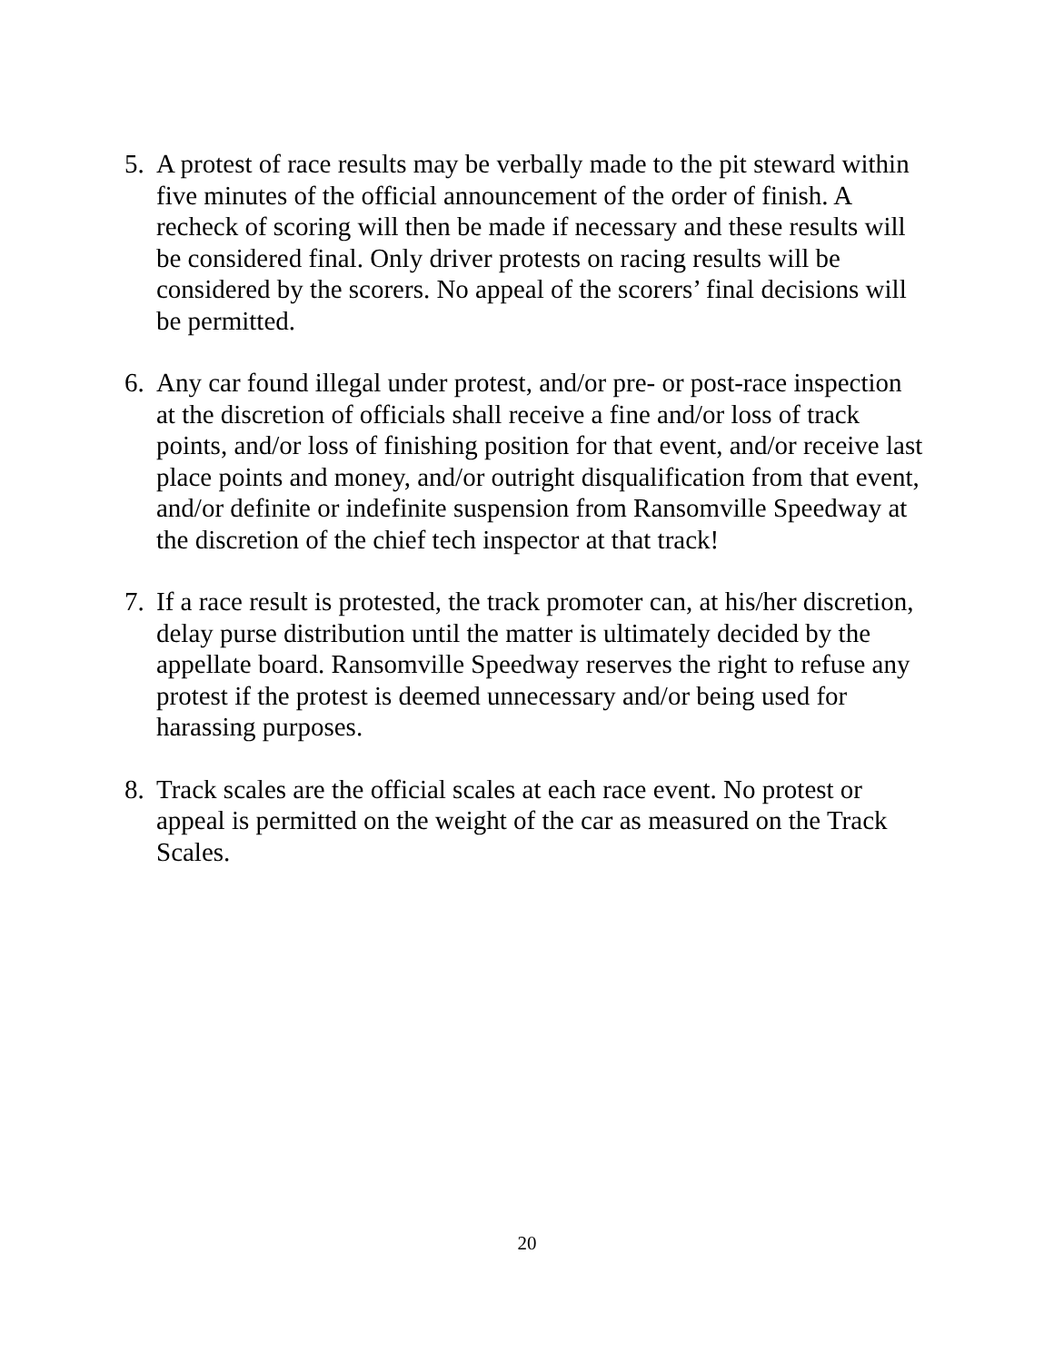5. A protest of race results may be verbally made to the pit steward within five minutes of the official announcement of the order of finish. A recheck of scoring will then be made if necessary and these results will be considered final. Only driver protests on racing results will be considered by the scorers. No appeal of the scorers’ final decisions will be permitted.
6. Any car found illegal under protest, and/or pre- or post-race inspection at the discretion of officials shall receive a fine and/or loss of track points, and/or loss of finishing position for that event, and/or receive last place points and money, and/or outright disqualification from that event, and/or definite or indefinite suspension from Ransomville Speedway at the discretion of the chief tech inspector at that track!
7. If a race result is protested, the track promoter can, at his/her discretion, delay purse distribution until the matter is ultimately decided by the appellate board. Ransomville Speedway reserves the right to refuse any protest if the protest is deemed unnecessary and/or being used for harassing purposes.
8. Track scales are the official scales at each race event. No protest or appeal is permitted on the weight of the car as measured on the Track Scales.
20